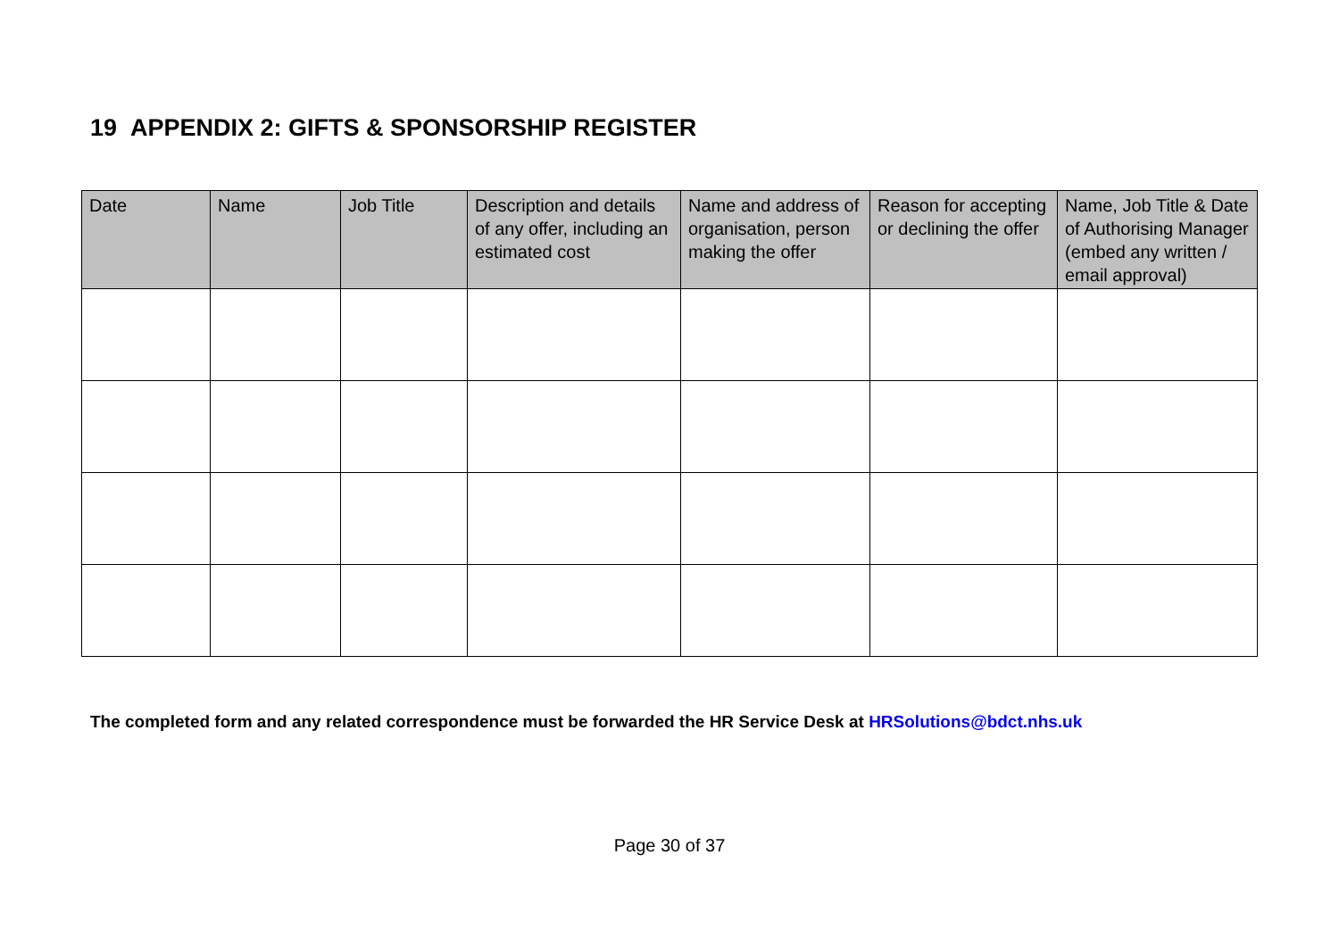19 APPENDIX 2: GIFTS & SPONSORSHIP REGISTER
| Date | Name | Job Title | Description and details of any offer, including an estimated cost | Name and address of organisation, person making the offer | Reason for accepting or declining the offer | Name, Job Title & Date of Authorising Manager (embed any written / email approval) |
| --- | --- | --- | --- | --- | --- | --- |
The completed form and any related correspondence must be forwarded the HR Service Desk at HRSolutions@bdct.nhs.uk
Page 30 of 37